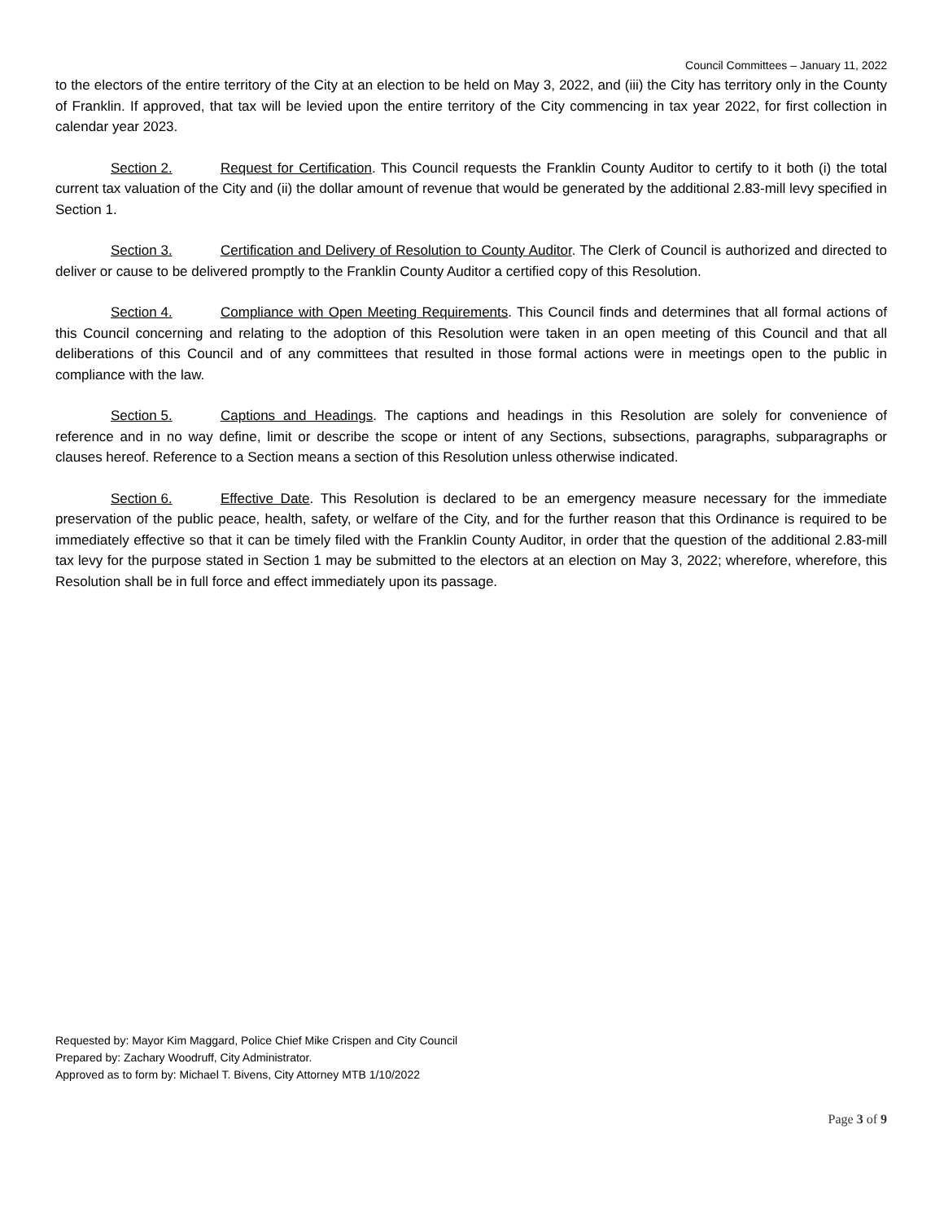Council Committees – January 11, 2022
to the electors of the entire territory of the City at an election to be held on May 3, 2022, and (iii) the City has territory only in the County of Franklin. If approved, that tax will be levied upon the entire territory of the City commencing in tax year 2022, for first collection in calendar year 2023.
Section 2. Request for Certification. This Council requests the Franklin County Auditor to certify to it both (i) the total current tax valuation of the City and (ii) the dollar amount of revenue that would be generated by the additional 2.83-mill levy specified in Section 1.
Section 3. Certification and Delivery of Resolution to County Auditor. The Clerk of Council is authorized and directed to deliver or cause to be delivered promptly to the Franklin County Auditor a certified copy of this Resolution.
Section 4. Compliance with Open Meeting Requirements. This Council finds and determines that all formal actions of this Council concerning and relating to the adoption of this Resolution were taken in an open meeting of this Council and that all deliberations of this Council and of any committees that resulted in those formal actions were in meetings open to the public in compliance with the law.
Section 5. Captions and Headings. The captions and headings in this Resolution are solely for convenience of reference and in no way define, limit or describe the scope or intent of any Sections, subsections, paragraphs, subparagraphs or clauses hereof. Reference to a Section means a section of this Resolution unless otherwise indicated.
Section 6. Effective Date. This Resolution is declared to be an emergency measure necessary for the immediate preservation of the public peace, health, safety, or welfare of the City, and for the further reason that this Ordinance is required to be immediately effective so that it can be timely filed with the Franklin County Auditor, in order that the question of the additional 2.83-mill tax levy for the purpose stated in Section 1 may be submitted to the electors at an election on May 3, 2022; wherefore, wherefore, this Resolution shall be in full force and effect immediately upon its passage.
Requested by: Mayor Kim Maggard, Police Chief Mike Crispen and City Council
Prepared by: Zachary Woodruff, City Administrator.
Approved as to form by: Michael T. Bivens, City Attorney MTB 1/10/2022
Page 3 of 9